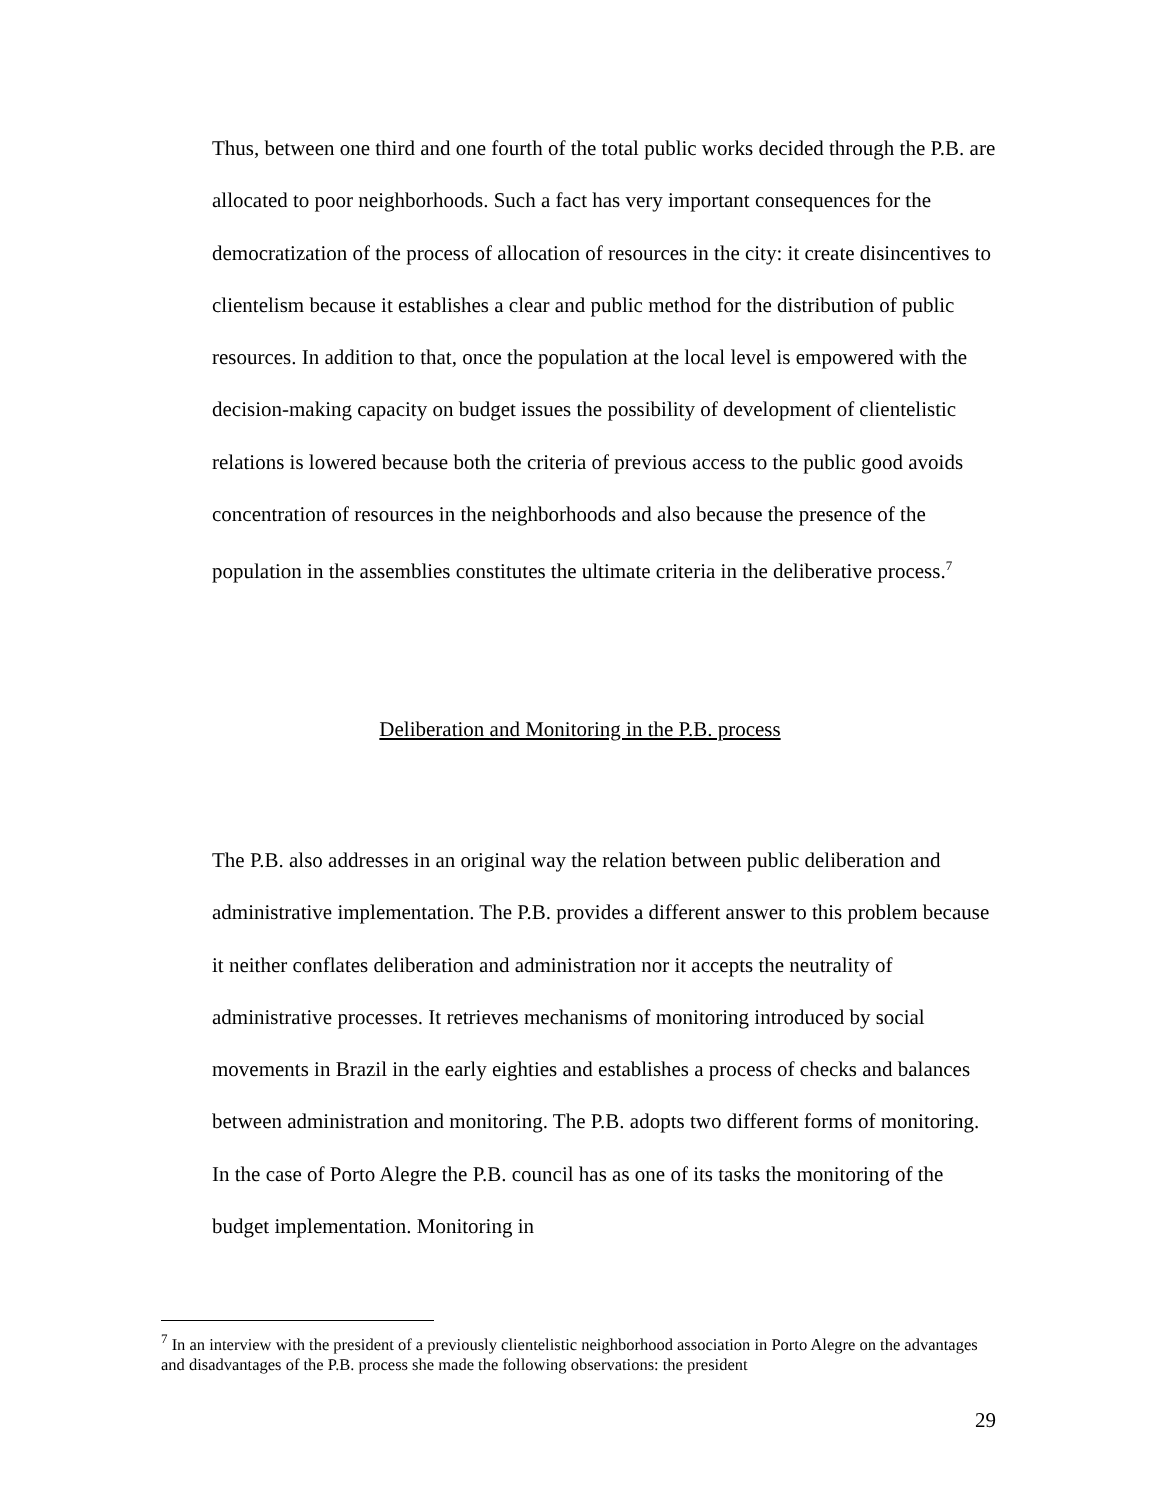Thus, between one third and one fourth of the total public works decided through the P.B. are allocated to poor neighborhoods. Such a fact has very important consequences for the democratization of the process of allocation of resources in the city: it create disincentives to clientelism because it establishes a clear and public method for the distribution of public resources. In addition to that, once the population at the local level is empowered with the decision-making capacity on budget issues the possibility of development of clientelistic relations is lowered because both the criteria of previous access to the public good avoids concentration of resources in the neighborhoods and also because the presence of the population in the assemblies constitutes the ultimate criteria in the deliberative process.<sup>7</sup>
Deliberation and Monitoring in the P.B. process
The P.B. also addresses in an original way the relation between public deliberation and administrative implementation. The P.B. provides a different answer to this problem because it neither conflates deliberation and administration nor it accepts the neutrality of administrative processes. It retrieves mechanisms of monitoring introduced by social movements in Brazil in the early eighties and establishes a process of checks and balances between administration and monitoring. The P.B. adopts two different forms of monitoring. In the case of Porto Alegre the P.B. council has as one of its tasks the monitoring of the budget implementation. Monitoring in
<sup>7</sup> In an interview with the president of a previously clientelistic neighborhood association in Porto Alegre on the advantages and disadvantages of the P.B. process she made the following observations: the president
29